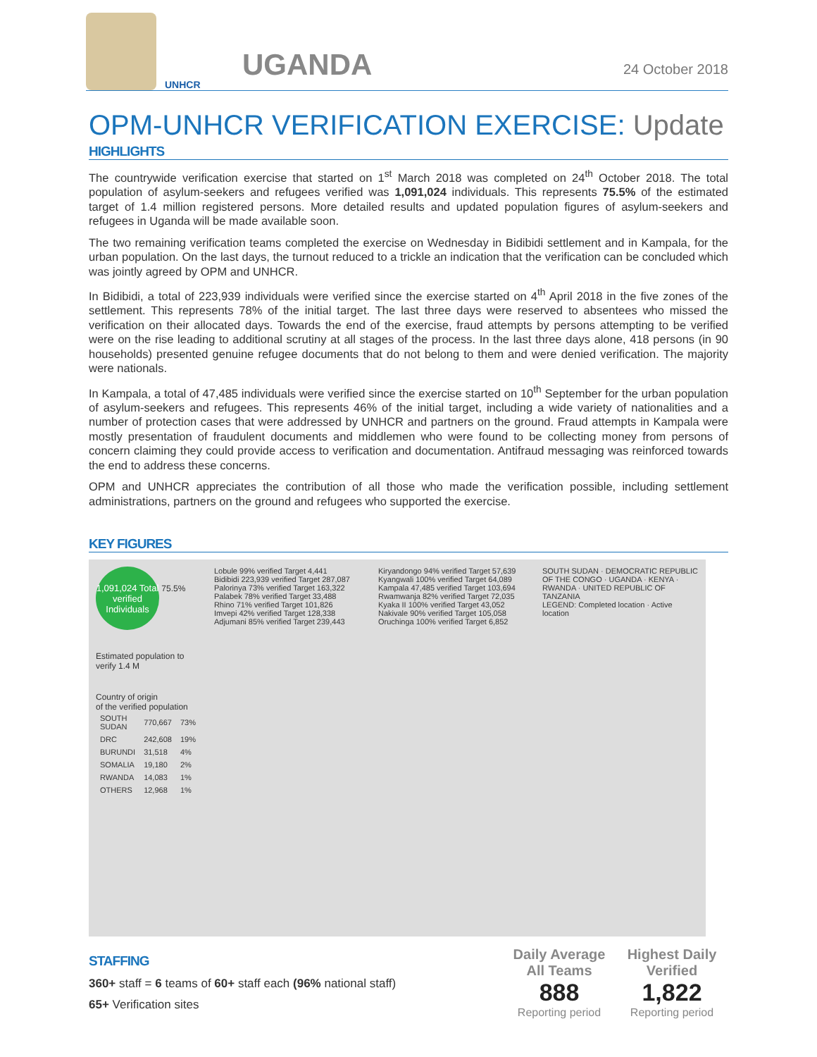UNHCR
UGANDA
24 October 2018
OPM-UNHCR VERIFICATION EXERCISE: Update
HIGHLIGHTS
The countrywide verification exercise that started on 1<sup>st</sup> March 2018 was completed on 24<sup>th</sup> October 2018. The total population of asylum-seekers and refugees verified was 1,091,024 individuals. This represents 75.5% of the estimated target of 1.4 million registered persons. More detailed results and updated population figures of asylum-seekers and refugees in Uganda will be made available soon.
The two remaining verification teams completed the exercise on Wednesday in Bidibidi settlement and in Kampala, for the urban population. On the last days, the turnout reduced to a trickle an indication that the verification can be concluded which was jointly agreed by OPM and UNHCR.
In Bidibidi, a total of 223,939 individuals were verified since the exercise started on 4<sup>th</sup> April 2018 in the five zones of the settlement. This represents 78% of the initial target. The last three days were reserved to absentees who missed the verification on their allocated days. Towards the end of the exercise, fraud attempts by persons attempting to be verified were on the rise leading to additional scrutiny at all stages of the process. In the last three days alone, 418 persons (in 90 households) presented genuine refugee documents that do not belong to them and were denied verification. The majority were nationals.
In Kampala, a total of 47,485 individuals were verified since the exercise started on 10<sup>th</sup> September for the urban population of asylum-seekers and refugees. This represents 46% of the initial target, including a wide variety of nationalities and a number of protection cases that were addressed by UNHCR and partners on the ground. Fraud attempts in Kampala were mostly presentation of fraudulent documents and middlemen who were found to be collecting money from persons of concern claiming they could provide access to verification and documentation. Antifraud messaging was reinforced towards the end to address these concerns.
OPM and UNHCR appreciates the contribution of all those who made the verification possible, including settlement administrations, partners on the ground and refugees who supported the exercise.
KEY FIGURES
1,091,024 Total verified Individuals
75.5%
Estimated population to verify 1.4 M
Country of origin
of the verified population
| SOUTH SUDAN | 770,667 | 73% |
| DRC | 242,608 | 19% |
| BURUNDI | 31,518 | 4% |
| SOMALIA | 19,180 | 2% |
| RWANDA | 14,083 | 1% |
| OTHERS | 12,968 | 1% |
Lobule 99% verified Target 4,441
Bidibidi 223,939 verified Target 287,087
Palorinya 73% verified Target 163,322
Palabek 78% verified Target 33,488
Rhino 71% verified Target 101,826
Imvepi 42% verified Target 128,338
Adjumani 85% verified Target 239,443
Kiryandongo 94% verified Target 57,639
Kyangwali 100% verified Target 64,089
Kampala 47,485 verified Target 103,694
Rwamwanja 82% verified Target 72,035
Kyaka II 100% verified Target 43,052
Nakivale 90% verified Target 105,058
Oruchinga 100% verified Target 6,852
SOUTH SUDAN · DEMOCRATIC REPUBLIC OF THE CONGO · UGANDA · KENYA · RWANDA · UNITED REPUBLIC OF TANZANIA
LEGEND: Completed location · Active location
STAFFING
360+ staff = 6 teams of 60+ staff each (96% national staff)
65+ Verification sites
Daily Average All Teams
888
Reporting period
Highest Daily Verified
1,822
Reporting period